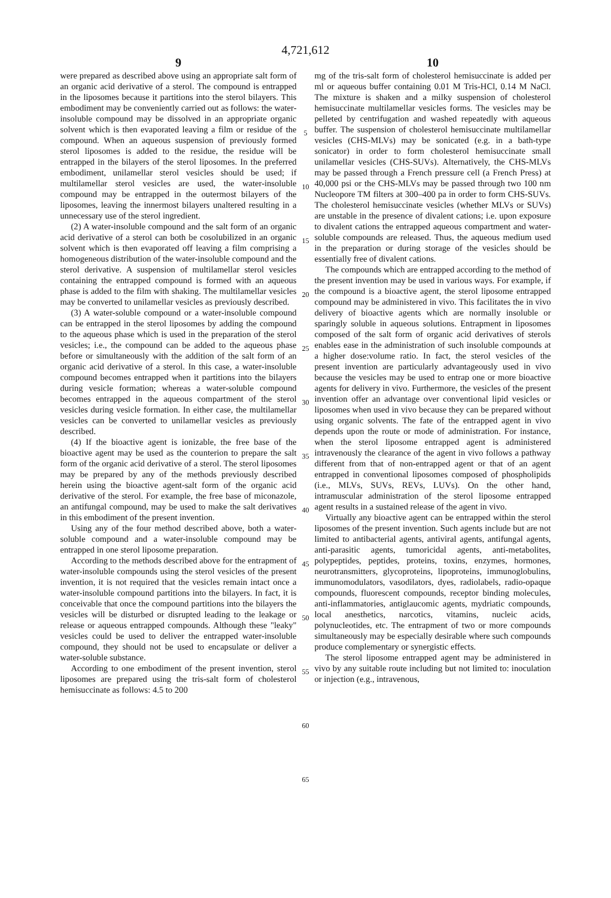4,721,612
9
were prepared as described above using an appropriate salt form of an organic acid derivative of a sterol. The compound is entrapped in the liposomes because it partitions into the sterol bilayers. This embodiment may be conveniently carried out as follows: the water-insoluble compound may be dissolved in an appropriate organic solvent which is then evaporated leaving a film or residue of the compound. When an aqueous suspension of previously formed sterol liposomes is added to the residue, the residue will be entrapped in the bilayers of the sterol liposomes. In the preferred embodiment, unilamellar sterol vesicles should be used; if multilamellar sterol vesicles are used, the water-insoluble compound may be entrapped in the outermost bilayers of the liposomes, leaving the innermost bilayers unaltered resulting in a unnecessary use of the sterol ingredient.
(2) A water-insoluble compound and the salt form of an organic acid derivative of a sterol can both be cosolubilized in an organic solvent which is then evaporated off leaving a film comprising a homogeneous distribution of the water-insoluble compound and the sterol derivative. A suspension of multilamellar sterol vesicles containing the entrapped compound is formed with an aqueous phase is added to the film with shaking. The multilamellar vesicles may be converted to unilamellar vesicles as previously described.
(3) A water-soluble compound or a water-insoluble compound can be entrapped in the sterol liposomes by adding the compound to the aqueous phase which is used in the preparation of the sterol vesicles; i.e., the compound can be added to the aqueous phase before or simultaneously with the addition of the salt form of an organic acid derivative of a sterol. In this case, a water-insoluble compound becomes entrapped when it partitions into the bilayers during vesicle formation; whereas a water-soluble compound becomes entrapped in the aqueous compartment of the sterol vesicles during vesicle formation. In either case, the multilamellar vesicles can be converted to unilamellar vesicles as previously described.
(4) If the bioactive agent is ionizable, the free base of the bioactive agent may be used as the counterion to prepare the salt form of the organic acid derivative of a sterol. The sterol liposomes may be prepared by any of the methods previously described herein using the bioactive agent-salt form of the organic acid derivative of the sterol. For example, the free base of miconazole, an antifungal compound, may be used to make the salt derivatives in this embodiment of the present invention.
Using any of the four method described above, both a water-soluble compound and a water-insoluble compound may be entrapped in one sterol liposome preparation.
According to the methods described above for the entrapment of water-insoluble compounds using the sterol vesicles of the present invention, it is not required that the vesicles remain intact once a water-insoluble compound partitions into the bilayers. In fact, it is conceivable that once the compound partitions into the bilayers the vesicles will be disturbed or disrupted leading to the leakage or release or aqueous entrapped compounds. Although these "leaky" vesicles could be used to deliver the entrapped water-insoluble compound, they should not be used to encapsulate or deliver a water-soluble substance.
According to one embodiment of the present invention, sterol liposomes are prepared using the tris-salt form of cholesterol hemisuccinate as follows: 4.5 to 200
5
10
15
20
25
30
35
40
45
50
55
60
65
10
mg of the tris-salt form of cholesterol hemisuccinate is added per ml or aqueous buffer containing 0.01 M Tris-HCl, 0.14 M NaCl. The mixture is shaken and a milky suspension of cholesterol hemisuccinate multilamellar vesicles forms. The vesicles may be pelleted by centrifugation and washed repeatedly with aqueous buffer. The suspension of cholesterol hemisuccinate multilamellar vesicles (CHS-MLVs) may be sonicated (e.g. in a bath-type sonicator) in order to form cholesterol hemisuccinate small unilamellar vesicles (CHS-SUVs). Alternatively, the CHS-MLVs may be passed through a French pressure cell (a French Press) at 40,000 psi or the CHS-MLVs may be passed through two 100 nm Nucleopore TM filters at 300–400 pa in order to form CHS-SUVs. The cholesterol hemisuccinate vesicles (whether MLVs or SUVs) are unstable in the presence of divalent cations; i.e. upon exposure to divalent cations the entrapped aqueous compartment and water-soluble compounds are released. Thus, the aqueous medium used in the preparation or during storage of the vesicles should be essentially free of divalent cations.
The compounds which are entrapped according to the method of the present invention may be used in various ways. For example, if the compound is a bioactive agent, the sterol liposome entrapped compound may be administered in vivo. This facilitates the in vivo delivery of bioactive agents which are normally insoluble or sparingly soluble in aqueous solutions. Entrapment in liposomes composed of the salt form of organic acid derivatives of sterols enables ease in the administration of such insoluble compounds at a higher dose:volume ratio. In fact, the sterol vesicles of the present invention are particularly advantageously used in vivo because the vesicles may be used to entrap one or more bioactive agents for delivery in vivo. Furthermore, the vesicles of the present invention offer an advantage over conventional lipid vesicles or liposomes when used in vivo because they can be prepared without using organic solvents. The fate of the entrapped agent in vivo depends upon the route or mode of administration. For instance, when the sterol liposome entrapped agent is administered intravenously the clearance of the agent in vivo follows a pathway different from that of non-entrapped agent or that of an agent entrapped in conventional liposomes composed of phospholipids (i.e., MLVs, SUVs, REVs, LUVs). On the other hand, intramuscular administration of the sterol liposome entrapped agent results in a sustained release of the agent in vivo.
Virtually any bioactive agent can be entrapped within the sterol liposomes of the present invention. Such agents include but are not limited to antibacterial agents, antiviral agents, antifungal agents, anti-parasitic agents, tumoricidal agents, anti-metabolites, polypeptides, peptides, proteins, toxins, enzymes, hormones, neurotransmitters, glycoproteins, lipoproteins, immunoglobulins, immunomodulators, vasodilators, dyes, radiolabels, radio-opaque compounds, fluorescent compounds, receptor binding molecules, anti-inflammatories, antiglaucomic agents, mydriatic compounds, local anesthetics, narcotics, vitamins, nucleic acids, polynucleotides, etc. The entrapment of two or more compounds simultaneously may be especially desirable where such compounds produce complementary or synergistic effects.
The sterol liposome entrapped agent may be administered in vivo by any suitable route including but not limited to: inoculation or injection (e.g., intravenous,